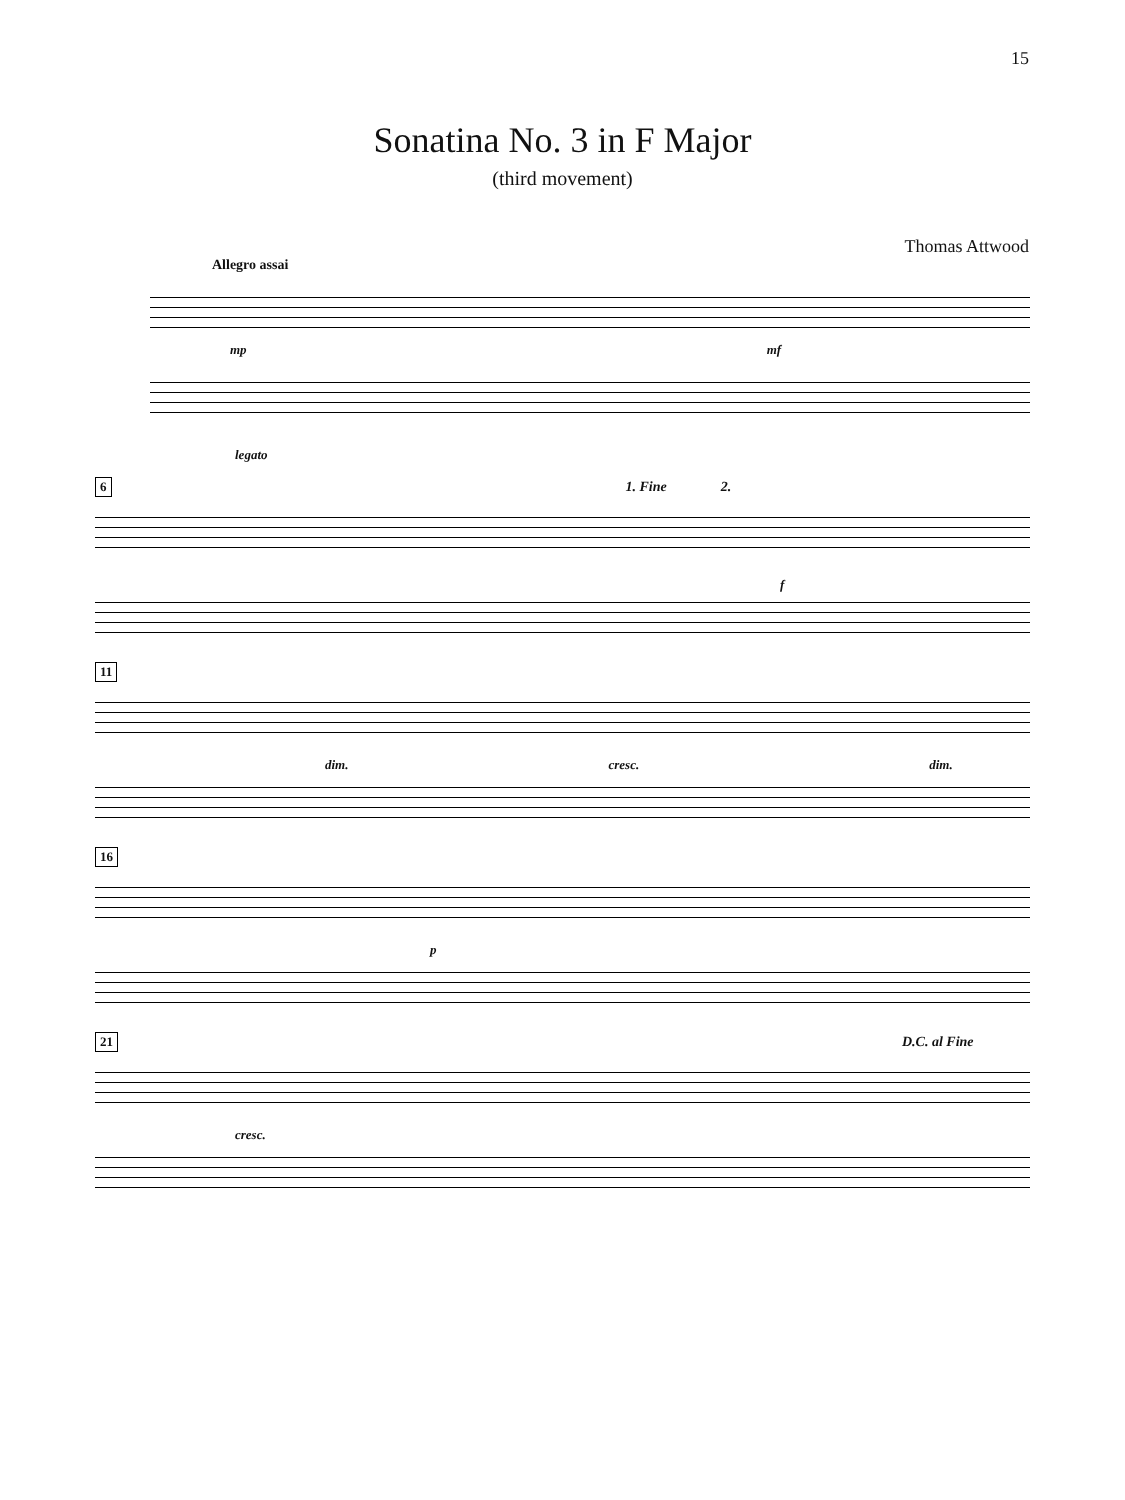15
Sonatina No. 3 in F Major
(third movement)
Thomas Attwood
Allegro assai
mp mf
legato
6 1. Fine 2.
f
11
dim. cresc. dim.
16
p
21 D.C. al Fine
cresc.